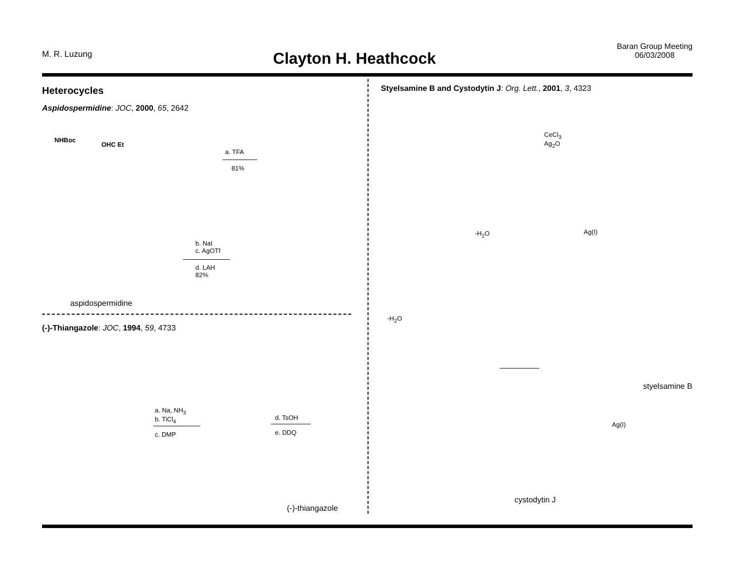M. R. Luzung
Clayton H. Heathcock
Baran Group Meeting
06/03/2008
Heterocycles
Aspidospermidine: JOC, 2000, 65, 2642
NHBoc
OHC Et
a. TFA
81%
b. NaI
c. AgOTf
d. LAH
82%
aspidospermidine
(-)-Thiangazole: JOC, 1994, 59, 4733
a. Na, NH<sub>3</sub>
b. TiCl<sub>4</sub>
c. DMP
d. TsOH
e. DDQ
(-)-thiangazole
Styelsamine B and Cystodytin J: Org. Lett., 2001, 3, 4323
CeCl<sub>3</sub>
Ag<sub>2</sub>O
Ag(I)
-H<sub>2</sub>O
-H<sub>2</sub>O
styelsamine B
Ag(I)
cystodytin J